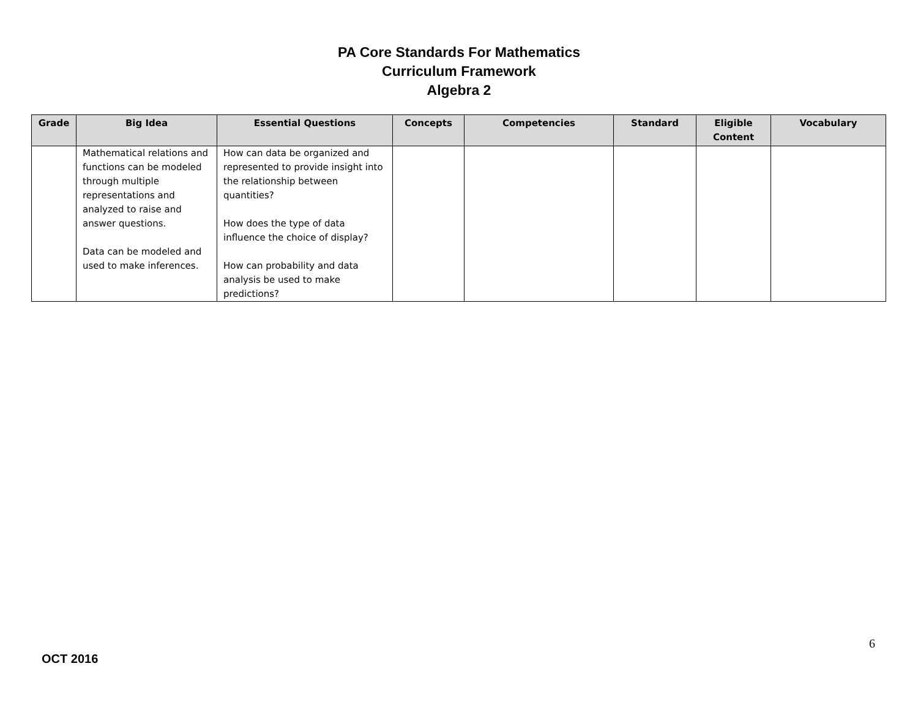PA Core Standards For Mathematics
Curriculum Framework
Algebra 2
| Grade | Big Idea | Essential Questions | Concepts | Competencies | Standard | Eligible Content | Vocabulary |
| --- | --- | --- | --- | --- | --- | --- | --- |
| | Mathematical relations and functions can be modeled through multiple representations and analyzed to raise and answer questions. Data can be modeled and used to make inferences. | How can data be organized and represented to provide insight into the relationship between quantities? How does the type of data influence the choice of display? How can probability and data analysis be used to make predictions? | | | | | |
6
OCT 2016